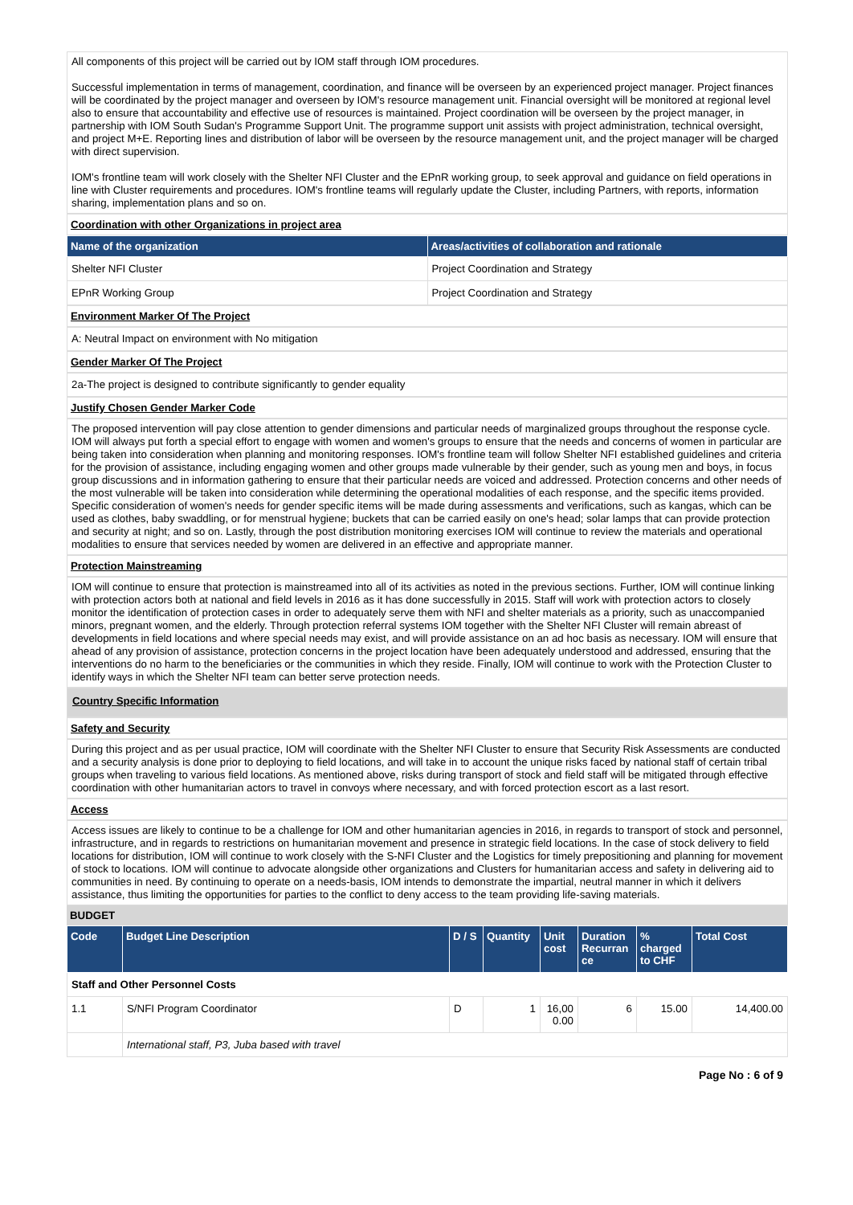All components of this project will be carried out by IOM staff through IOM procedures.
Successful implementation in terms of management, coordination, and finance will be overseen by an experienced project manager. Project finances will be coordinated by the project manager and overseen by IOM's resource management unit. Financial oversight will be monitored at regional level also to ensure that accountability and effective use of resources is maintained. Project coordination will be overseen by the project manager, in partnership with IOM South Sudan's Programme Support Unit. The programme support unit assists with project administration, technical oversight, and project M+E. Reporting lines and distribution of labor will be overseen by the resource management unit, and the project manager will be charged with direct supervision.
IOM's frontline team will work closely with the Shelter NFI Cluster and the EPnR working group, to seek approval and guidance on field operations in line with Cluster requirements and procedures. IOM's frontline teams will regularly update the Cluster, including Partners, with reports, information sharing, implementation plans and so on.
Coordination with other Organizations in project area
| Name of the organization | Areas/activities of collaboration and rationale |
| --- | --- |
| Shelter NFI Cluster | Project Coordination and Strategy |
| EPnR Working Group | Project Coordination and Strategy |
Environment Marker Of The Project
A: Neutral Impact on environment with No mitigation
Gender Marker Of The Project
2a-The project is designed to contribute significantly to gender equality
Justify Chosen Gender Marker Code
The proposed intervention will pay close attention to gender dimensions and particular needs of marginalized groups throughout the response cycle. IOM will always put forth a special effort to engage with women and women's groups to ensure that the needs and concerns of women in particular are being taken into consideration when planning and monitoring responses. IOM's frontline team will follow Shelter NFI established guidelines and criteria for the provision of assistance, including engaging women and other groups made vulnerable by their gender, such as young men and boys, in focus group discussions and in information gathering to ensure that their particular needs are voiced and addressed. Protection concerns and other needs of the most vulnerable will be taken into consideration while determining the operational modalities of each response, and the specific items provided. Specific consideration of women's needs for gender specific items will be made during assessments and verifications, such as kangas, which can be used as clothes, baby swaddling, or for menstrual hygiene; buckets that can be carried easily on one's head; solar lamps that can provide protection and security at night; and so on. Lastly, through the post distribution monitoring exercises IOM will continue to review the materials and operational modalities to ensure that services needed by women are delivered in an effective and appropriate manner.
Protection Mainstreaming
IOM will continue to ensure that protection is mainstreamed into all of its activities as noted in the previous sections. Further, IOM will continue linking with protection actors both at national and field levels in 2016 as it has done successfully in 2015. Staff will work with protection actors to closely monitor the identification of protection cases in order to adequately serve them with NFI and shelter materials as a priority, such as unaccompanied minors, pregnant women, and the elderly. Through protection referral systems IOM together with the Shelter NFI Cluster will remain abreast of developments in field locations and where special needs may exist, and will provide assistance on an ad hoc basis as necessary. IOM will ensure that ahead of any provision of assistance, protection concerns in the project location have been adequately understood and addressed, ensuring that the interventions do no harm to the beneficiaries or the communities in which they reside. Finally, IOM will continue to work with the Protection Cluster to identify ways in which the Shelter NFI team can better serve protection needs.
Country Specific Information
Safety and Security
During this project and as per usual practice, IOM will coordinate with the Shelter NFI Cluster to ensure that Security Risk Assessments are conducted and a security analysis is done prior to deploying to field locations, and will take in to account the unique risks faced by national staff of certain tribal groups when traveling to various field locations. As mentioned above, risks during transport of stock and field staff will be mitigated through effective coordination with other humanitarian actors to travel in convoys where necessary, and with forced protection escort as a last resort.
Access
Access issues are likely to continue to be a challenge for IOM and other humanitarian agencies in 2016, in regards to transport of stock and personnel, infrastructure, and in regards to restrictions on humanitarian movement and presence in strategic field locations. In the case of stock delivery to field locations for distribution, IOM will continue to work closely with the S-NFI Cluster and the Logistics for timely prepositioning and planning for movement of stock to locations. IOM will continue to advocate alongside other organizations and Clusters for humanitarian access and safety in delivering aid to communities in need. By continuing to operate on a needs-basis, IOM intends to demonstrate the impartial, neutral manner in which it delivers assistance, thus limiting the opportunities for parties to the conflict to deny access to the team providing life-saving materials.
BUDGET
| Code | Budget Line Description | D / S | Quantity | Unit cost | Duration Recurran ce | % charged to CHF | Total Cost |
| --- | --- | --- | --- | --- | --- | --- | --- |
| Staff and Other Personnel Costs | | | | | | | |
| 1.1 | S/NFI Program Coordinator | D | 1 | 16,00 0.00 | 6 | 15.00 | 14,400.00 |
| | International staff, P3, Juba based with travel | | | | | | |
Page No : 6 of 9